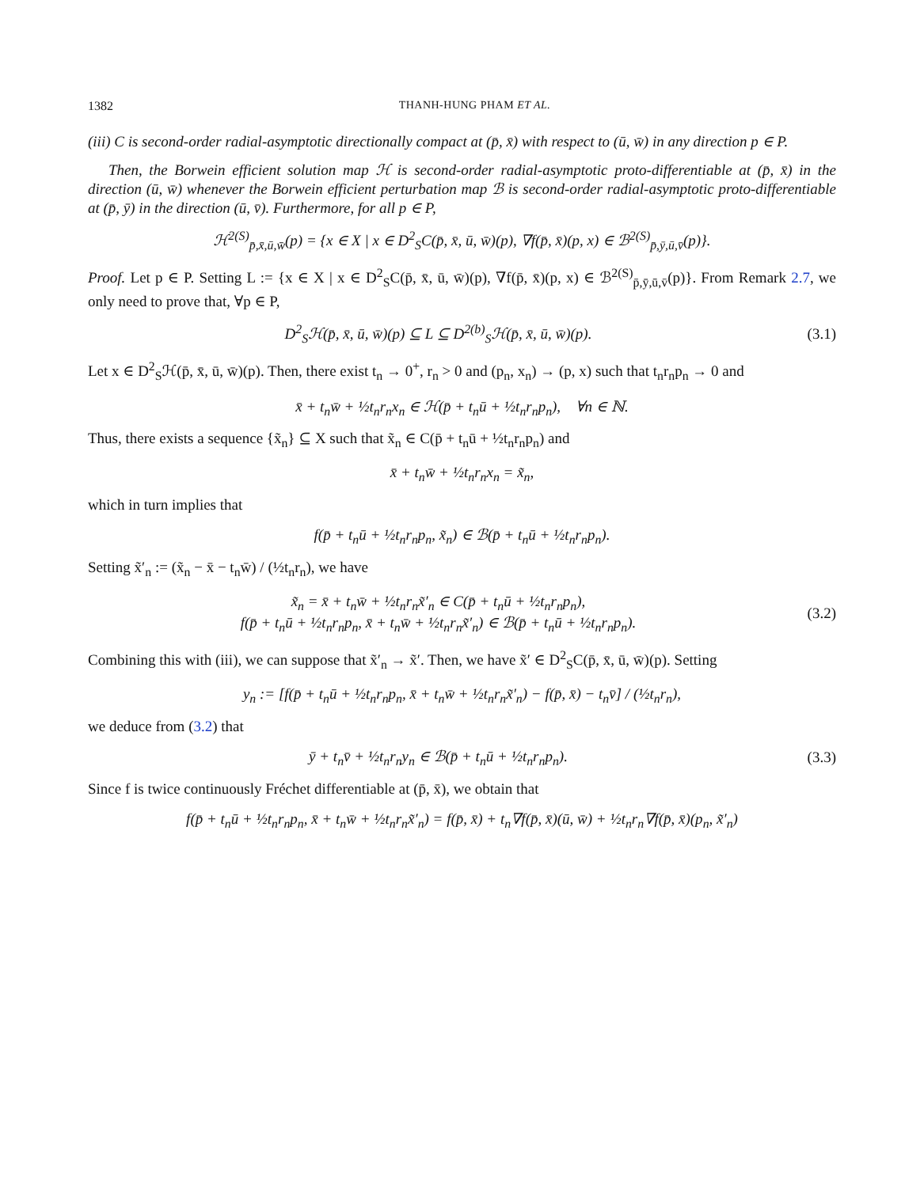1382 THANH-HUNG PHAM ET AL.
(iii) C is second-order radial-asymptotic directionally compact at (p̄, x̄) with respect to (ū, w̄) in any direction p ∈ P.
Then, the Borwein efficient solution map ℋ is second-order radial-asymptotic proto-differentiable at (p̄, x̄) in the direction (ū, w̄) whenever the Borwein efficient perturbation map ℬ is second-order radial-asymptotic proto-differentiable at (p̄, ȳ) in the direction (ū, v̄). Furthermore, for all p ∈ P,
ℋ<sup>2(S)</sup><sub>p̄,x̄,ū,w̄</sub>(p) = {x ∈ X | x ∈ D<sup>2</sup><sub>S</sub>C(p̄, x̄, ū, w̄)(p), ∇f(p̄, x̄)(p, x) ∈ ℬ<sup>2(S)</sup><sub>p̄,ȳ,ū,v̄</sub>(p)}.
Proof. Let p ∈ P. Setting L := {x ∈ X | x ∈ D<sup>2</sup><sub>S</sub>C(p̄, x̄, ū, w̄)(p), ∇f(p̄, x̄)(p, x) ∈ ℬ<sup>2(S)</sup><sub>p̄,ȳ,ū,v̄</sub>(p)}. From Remark 2.7, we only need to prove that, ∀p ∈ P,
D<sup>2</sup><sub>S</sub>ℋ(p̄, x̄, ū, w̄)(p) ⊆ L ⊆ D<sup>2(b)</sup><sub>S</sub>ℋ(p̄, x̄, ū, w̄)(p).
(3.1)
Let x ∈ D<sup>2</sup><sub>S</sub>ℋ(p̄, x̄, ū, w̄)(p). Then, there exist t<sub>n</sub> → 0<sup>+</sup>, r<sub>n</sub> > 0 and (p<sub>n</sub>, x<sub>n</sub>) → (p, x) such that t<sub>n</sub>r<sub>n</sub>p<sub>n</sub> → 0 and
x̄ + t<sub>n</sub>w̄ + ½t<sub>n</sub>r<sub>n</sub>x<sub>n</sub> ∈ ℋ(p̄ + t<sub>n</sub>ū + ½t<sub>n</sub>r<sub>n</sub>p<sub>n</sub>), ∀n ∈ ℕ.
Thus, there exists a sequence {x̃<sub>n</sub>} ⊆ X such that x̃<sub>n</sub> ∈ C(p̄ + t<sub>n</sub>ū + ½t<sub>n</sub>r<sub>n</sub>p<sub>n</sub>) and
x̄ + t<sub>n</sub>w̄ + ½t<sub>n</sub>r<sub>n</sub>x<sub>n</sub> = x̃<sub>n</sub>,
which in turn implies that
f(p̄ + t<sub>n</sub>ū + ½t<sub>n</sub>r<sub>n</sub>p<sub>n</sub>, x̃<sub>n</sub>) ∈ ℬ(p̄ + t<sub>n</sub>ū + ½t<sub>n</sub>r<sub>n</sub>p<sub>n</sub>).
Setting x̃′<sub>n</sub> := (x̃<sub>n</sub> − x̄ − t<sub>n</sub>w̄) / (½t<sub>n</sub>r<sub>n</sub>), we have
x̃<sub>n</sub> = x̄ + t<sub>n</sub>w̄ + ½t<sub>n</sub>r<sub>n</sub>x̃′<sub>n</sub> ∈ C(p̄ + t<sub>n</sub>ū + ½t<sub>n</sub>r<sub>n</sub>p<sub>n</sub>),
f(p̄ + t<sub>n</sub>ū + ½t<sub>n</sub>r<sub>n</sub>p<sub>n</sub>, x̄ + t<sub>n</sub>w̄ + ½t<sub>n</sub>r<sub>n</sub>x̃′<sub>n</sub>) ∈ ℬ(p̄ + t<sub>n</sub>ū + ½t<sub>n</sub>r<sub>n</sub>p<sub>n</sub>).
(3.2)
Combining this with (iii), we can suppose that x̃′<sub>n</sub> → x̃′. Then, we have x̃′ ∈ D<sup>2</sup><sub>S</sub>C(p̄, x̄, ū, w̄)(p). Setting
y<sub>n</sub> := [f(p̄ + t<sub>n</sub>ū + ½t<sub>n</sub>r<sub>n</sub>p<sub>n</sub>, x̄ + t<sub>n</sub>w̄ + ½t<sub>n</sub>r<sub>n</sub>x̃′<sub>n</sub>) − f(p̄, x̄) − t<sub>n</sub>v̄] / (½t<sub>n</sub>r<sub>n</sub>),
we deduce from (3.2) that
ȳ + t<sub>n</sub>v̄ + ½t<sub>n</sub>r<sub>n</sub>y<sub>n</sub> ∈ ℬ(p̄ + t<sub>n</sub>ū + ½t<sub>n</sub>r<sub>n</sub>p<sub>n</sub>).
(3.3)
Since f is twice continuously Fréchet differentiable at (p̄, x̄), we obtain that
f(p̄ + t<sub>n</sub>ū + ½t<sub>n</sub>r<sub>n</sub>p<sub>n</sub>, x̄ + t<sub>n</sub>w̄ + ½t<sub>n</sub>r<sub>n</sub>x̃′<sub>n</sub>) = f(p̄, x̄) + t<sub>n</sub>∇f(p̄, x̄)(ū, w̄) + ½t<sub>n</sub>r<sub>n</sub>∇f(p̄, x̄)(p<sub>n</sub>, x̃′<sub>n</sub>)